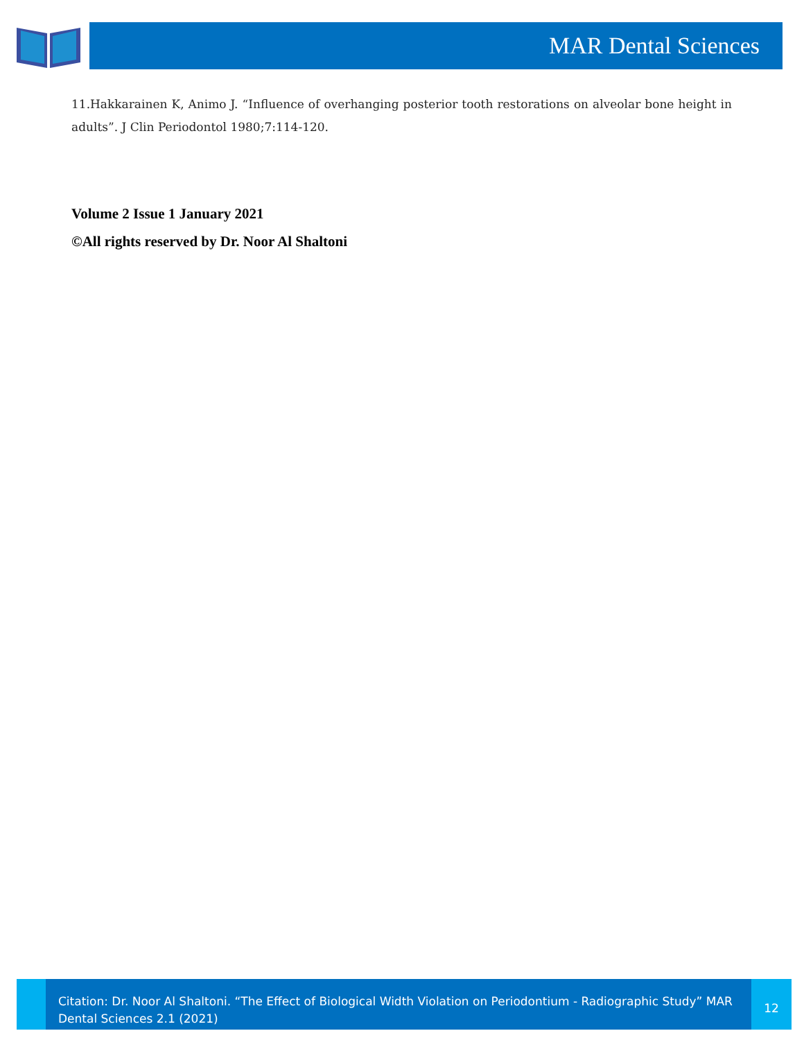MAR Dental Sciences
11.Hakkarainen K, Animo J. “Influence of overhanging posterior tooth restorations on alveolar bone height in adults”. J Clin Periodontol 1980;7:114-120.
Volume 2 Issue 1 January 2021
©All rights reserved by Dr. Noor Al Shaltoni
Citation: Dr. Noor Al Shaltoni. “The Effect of Biological Width Violation on Periodontium - Radiographic Study” MAR Dental Sciences 2.1 (2021)
12